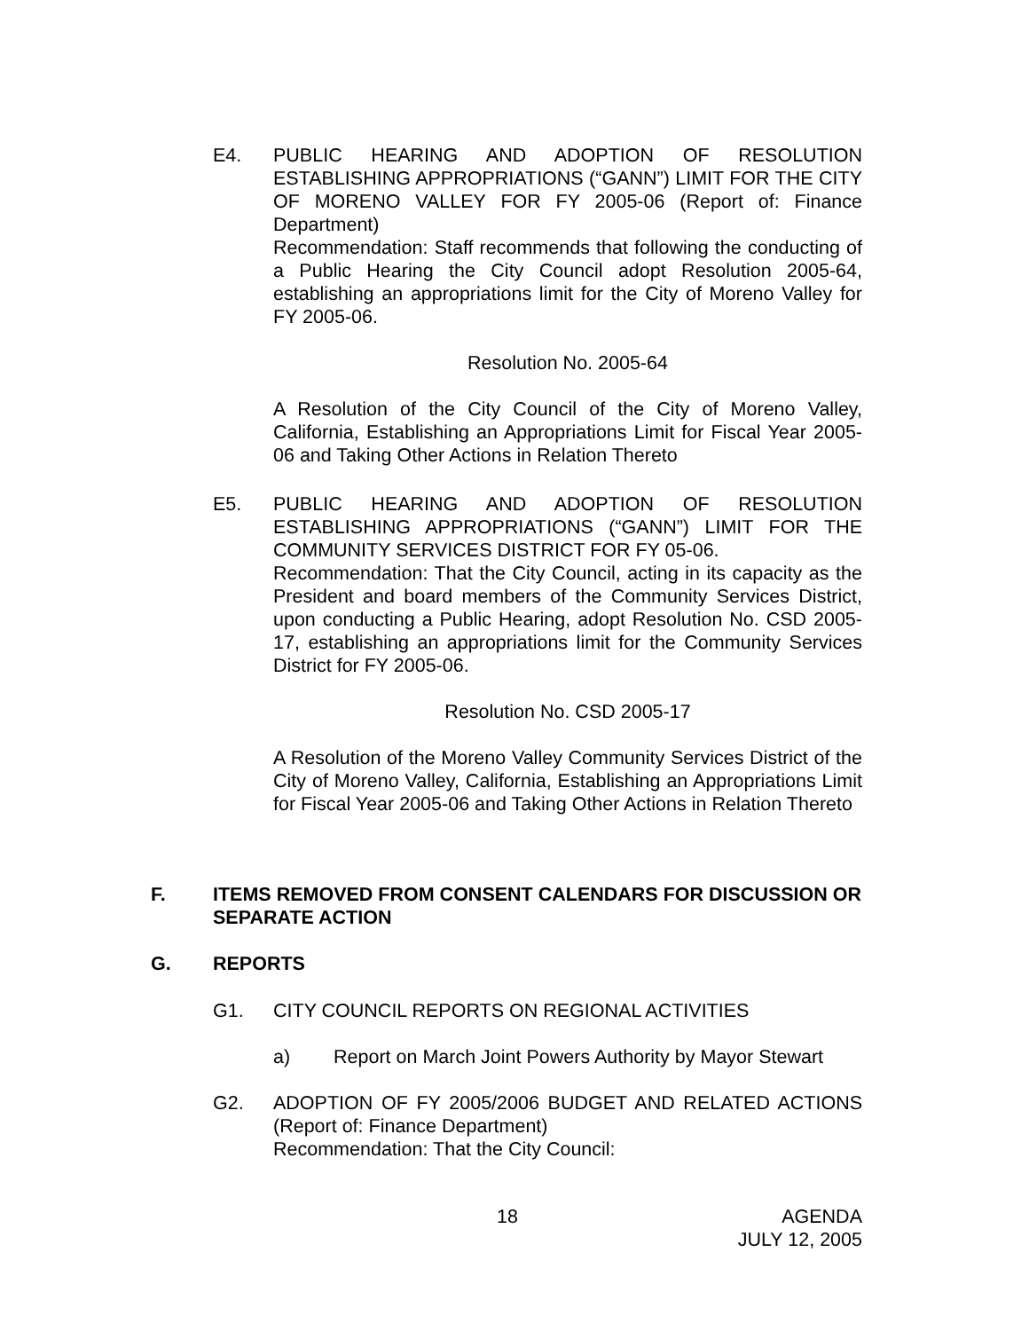E4. PUBLIC HEARING AND ADOPTION OF RESOLUTION ESTABLISHING APPROPRIATIONS (“GANN”) LIMIT FOR THE CITY OF MORENO VALLEY FOR FY 2005-06 (Report of: Finance Department)
Recommendation: Staff recommends that following the conducting of a Public Hearing the City Council adopt Resolution 2005-64, establishing an appropriations limit for the City of Moreno Valley for FY 2005-06.
Resolution No. 2005-64
A Resolution of the City Council of the City of Moreno Valley, California, Establishing an Appropriations Limit for Fiscal Year 2005-06 and Taking Other Actions in Relation Thereto
E5. PUBLIC HEARING AND ADOPTION OF RESOLUTION ESTABLISHING APPROPRIATIONS (“GANN”) LIMIT FOR THE COMMUNITY SERVICES DISTRICT FOR FY 05-06.
Recommendation: That the City Council, acting in its capacity as the President and board members of the Community Services District, upon conducting a Public Hearing, adopt Resolution No. CSD 2005-17, establishing an appropriations limit for the Community Services District for FY 2005-06.
Resolution No. CSD 2005-17
A Resolution of the Moreno Valley Community Services District of the City of Moreno Valley, California, Establishing an Appropriations Limit for Fiscal Year 2005-06 and Taking Other Actions in Relation Thereto
F. ITEMS REMOVED FROM CONSENT CALENDARS FOR DISCUSSION OR SEPARATE ACTION
G. REPORTS
G1. CITY COUNCIL REPORTS ON REGIONAL ACTIVITIES
a) Report on March Joint Powers Authority by Mayor Stewart
G2. ADOPTION OF FY 2005/2006 BUDGET AND RELATED ACTIONS (Report of: Finance Department)
Recommendation: That the City Council:
18 AGENDA
JULY 12, 2005